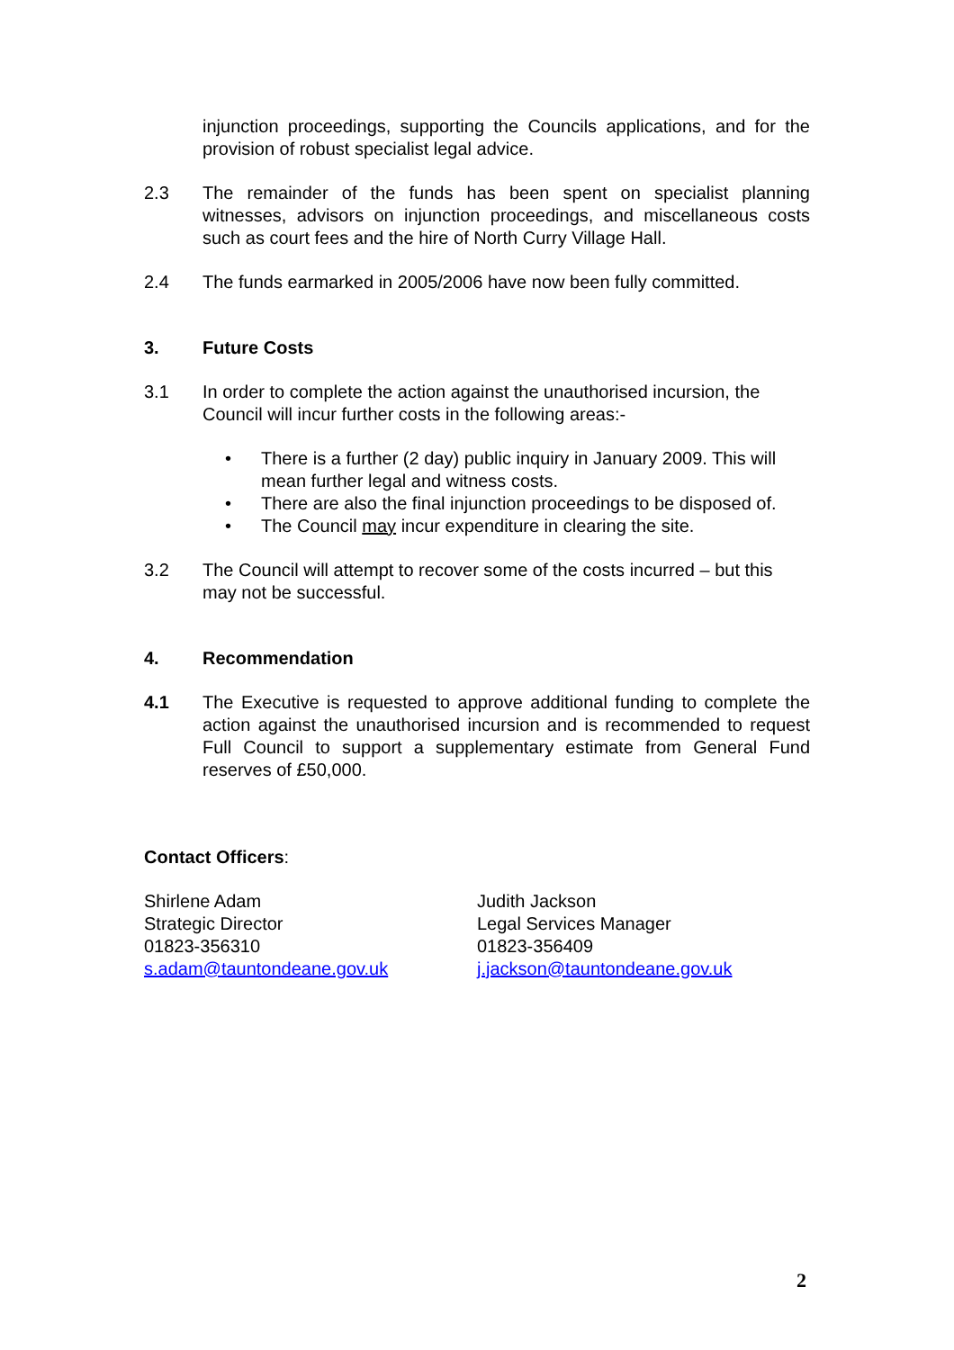injunction proceedings, supporting the Councils applications, and for the provision of robust specialist legal advice.
2.3 The remainder of the funds has been spent on specialist planning witnesses, advisors on injunction proceedings, and miscellaneous costs such as court fees and the hire of North Curry Village Hall.
2.4 The funds earmarked in 2005/2006 have now been fully committed.
3. Future Costs
3.1 In order to complete the action against the unauthorised incursion, the Council will incur further costs in the following areas:-
• There is a further (2 day) public inquiry in January 2009. This will mean further legal and witness costs.
• There are also the final injunction proceedings to be disposed of.
• The Council may incur expenditure in clearing the site.
3.2 The Council will attempt to recover some of the costs incurred – but this may not be successful.
4. Recommendation
4.1 The Executive is requested to approve additional funding to complete the action against the unauthorised incursion and is recommended to request Full Council to support a supplementary estimate from General Fund reserves of £50,000.
Contact Officers:
Shirlene Adam
Strategic Director
01823-356310
s.adam@tauntondeane.gov.uk
Judith Jackson
Legal Services Manager
01823-356409
j.jackson@tauntondeane.gov.uk
2